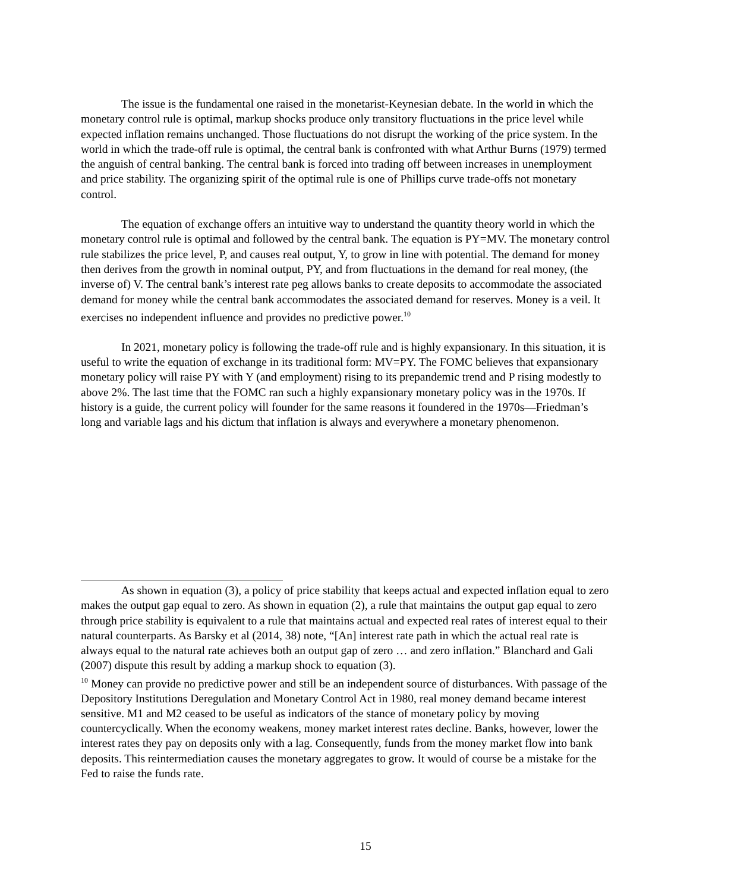The issue is the fundamental one raised in the monetarist-Keynesian debate. In the world in which the monetary control rule is optimal, markup shocks produce only transitory fluctuations in the price level while expected inflation remains unchanged. Those fluctuations do not disrupt the working of the price system. In the world in which the trade-off rule is optimal, the central bank is confronted with what Arthur Burns (1979) termed the anguish of central banking. The central bank is forced into trading off between increases in unemployment and price stability. The organizing spirit of the optimal rule is one of Phillips curve trade-offs not monetary control.
The equation of exchange offers an intuitive way to understand the quantity theory world in which the monetary control rule is optimal and followed by the central bank. The equation is PY=MV. The monetary control rule stabilizes the price level, P, and causes real output, Y, to grow in line with potential. The demand for money then derives from the growth in nominal output, PY, and from fluctuations in the demand for real money, (the inverse of) V. The central bank’s interest rate peg allows banks to create deposits to accommodate the associated demand for money while the central bank accommodates the associated demand for reserves. Money is a veil. It exercises no independent influence and provides no predictive power.<sup>10</sup>
In 2021, monetary policy is following the trade-off rule and is highly expansionary. In this situation, it is useful to write the equation of exchange in its traditional form: MV=PY. The FOMC believes that expansionary monetary policy will raise PY with Y (and employment) rising to its prepandemic trend and P rising modestly to above 2%. The last time that the FOMC ran such a highly expansionary monetary policy was in the 1970s. If history is a guide, the current policy will founder for the same reasons it foundered in the 1970s—Friedman’s long and variable lags and his dictum that inflation is always and everywhere a monetary phenomenon.
As shown in equation (3), a policy of price stability that keeps actual and expected inflation equal to zero makes the output gap equal to zero. As shown in equation (2), a rule that maintains the output gap equal to zero through price stability is equivalent to a rule that maintains actual and expected real rates of interest equal to their natural counterparts. As Barsky et al (2014, 38) note, “[An] interest rate path in which the actual real rate is always equal to the natural rate achieves both an output gap of zero … and zero inflation.” Blanchard and Gali (2007) dispute this result by adding a markup shock to equation (3).
<sup>10</sup> Money can provide no predictive power and still be an independent source of disturbances. With passage of the Depository Institutions Deregulation and Monetary Control Act in 1980, real money demand became interest sensitive. M1 and M2 ceased to be useful as indicators of the stance of monetary policy by moving countercyclically. When the economy weakens, money market interest rates decline. Banks, however, lower the interest rates they pay on deposits only with a lag. Consequently, funds from the money market flow into bank deposits. This reintermediation causes the monetary aggregates to grow. It would of course be a mistake for the Fed to raise the funds rate.
15